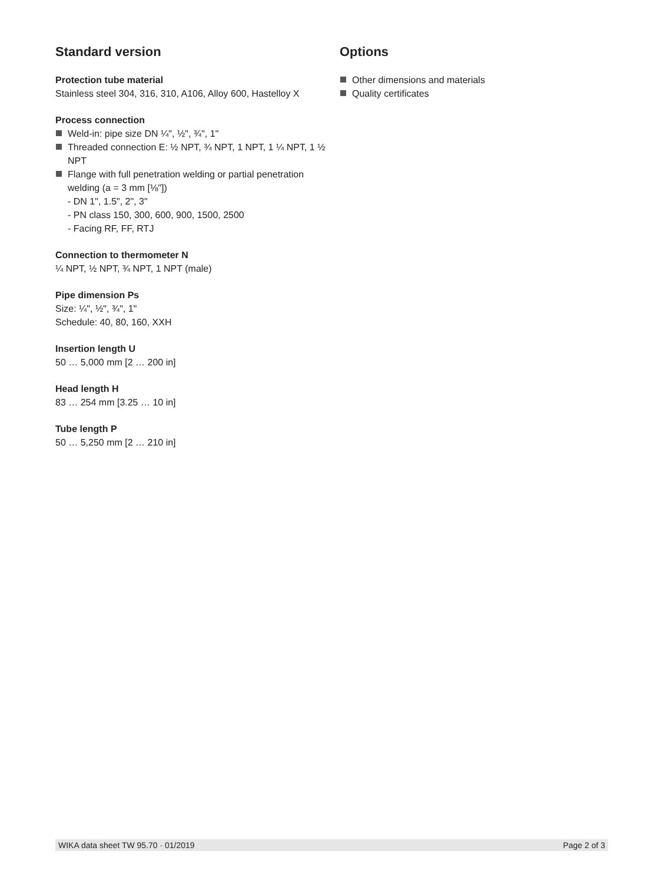Standard version
Protection tube material
Stainless steel 304, 316, 310, A106, Alloy 600, Hastelloy X
Process connection
Weld-in: pipe size DN ¼", ½", ¾", 1"
Threaded connection E: ½ NPT, ¾ NPT, 1 NPT, 1 ¼ NPT, 1 ½ NPT
Flange with full penetration welding or partial penetration welding (a = 3 mm [⅛"])
- DN 1", 1.5", 2", 3"
- PN class 150, 300, 600, 900, 1500, 2500
- Facing RF, FF, RTJ
Connection to thermometer N
¼ NPT, ½ NPT, ¾ NPT, 1 NPT (male)
Pipe dimension Ps
Size: ¼", ½", ¾", 1"
Schedule: 40, 80, 160, XXH
Insertion length U
50 … 5,000 mm [2 … 200 in]
Head length H
83 … 254 mm [3.25 … 10 in]
Tube length P
50 … 5,250 mm [2 … 210 in]
Options
Other dimensions and materials
Quality certificates
WIKA data sheet TW 95.70 · 01/2019 Page 2 of 3